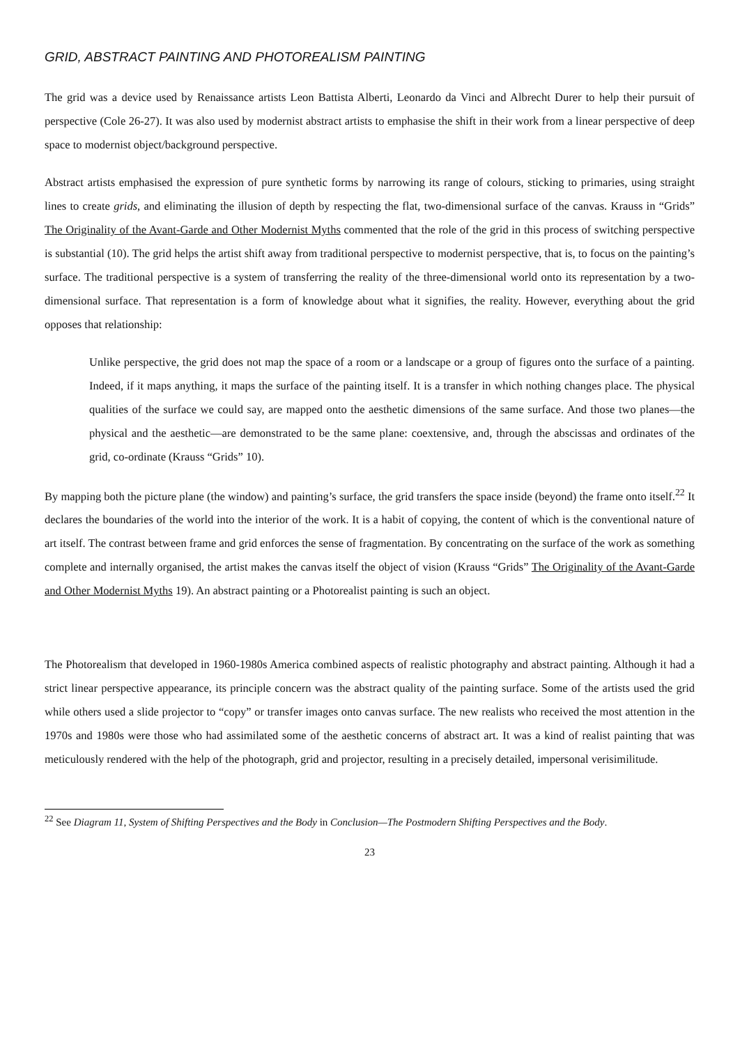GRID, ABSTRACT PAINTING AND PHOTOREALISM PAINTING
The grid was a device used by Renaissance artists Leon Battista Alberti, Leonardo da Vinci and Albrecht Durer to help their pursuit of perspective (Cole 26-27). It was also used by modernist abstract artists to emphasise the shift in their work from a linear perspective of deep space to modernist object/background perspective.
Abstract artists emphasised the expression of pure synthetic forms by narrowing its range of colours, sticking to primaries, using straight lines to create grids, and eliminating the illusion of depth by respecting the flat, two-dimensional surface of the canvas. Krauss in “Grids” The Originality of the Avant-Garde and Other Modernist Myths commented that the role of the grid in this process of switching perspective is substantial (10). The grid helps the artist shift away from traditional perspective to modernist perspective, that is, to focus on the painting’s surface. The traditional perspective is a system of transferring the reality of the three-dimensional world onto its representation by a two-dimensional surface. That representation is a form of knowledge about what it signifies, the reality. However, everything about the grid opposes that relationship:
Unlike perspective, the grid does not map the space of a room or a landscape or a group of figures onto the surface of a painting. Indeed, if it maps anything, it maps the surface of the painting itself. It is a transfer in which nothing changes place. The physical qualities of the surface we could say, are mapped onto the aesthetic dimensions of the same surface. And those two planes—the physical and the aesthetic—are demonstrated to be the same plane: coextensive, and, through the abscissas and ordinates of the grid, co-ordinate (Krauss “Grids” 10).
By mapping both the picture plane (the window) and painting’s surface, the grid transfers the space inside (beyond) the frame onto itself.<sup>22</sup> It declares the boundaries of the world into the interior of the work. It is a habit of copying, the content of which is the conventional nature of art itself. The contrast between frame and grid enforces the sense of fragmentation. By concentrating on the surface of the work as something complete and internally organised, the artist makes the canvas itself the object of vision (Krauss “Grids” The Originality of the Avant-Garde and Other Modernist Myths 19). An abstract painting or a Photorealist painting is such an object.
The Photorealism that developed in 1960-1980s America combined aspects of realistic photography and abstract painting. Although it had a strict linear perspective appearance, its principle concern was the abstract quality of the painting surface. Some of the artists used the grid while others used a slide projector to “copy” or transfer images onto canvas surface. The new realists who received the most attention in the 1970s and 1980s were those who had assimilated some of the aesthetic concerns of abstract art. It was a kind of realist painting that was meticulously rendered with the help of the photograph, grid and projector, resulting in a precisely detailed, impersonal verisimilitude.
<sup>22</sup> See Diagram 11, System of Shifting Perspectives and the Body in Conclusion—The Postmodern Shifting Perspectives and the Body.
23